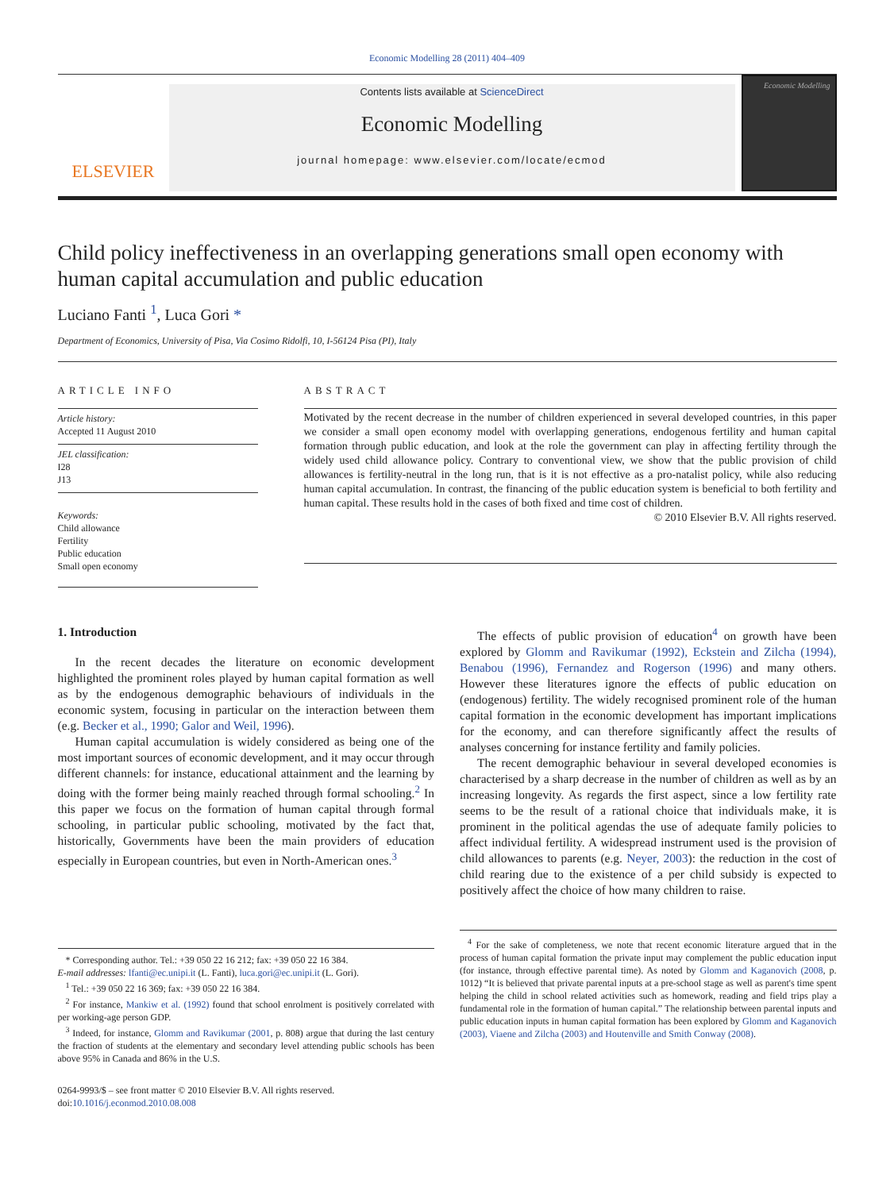Economic Modelling 28 (2011) 404–409
ELSEVIER
Contents lists available at ScienceDirect
Economic Modelling
journal homepage: www.elsevier.com/locate/ecmod
Economic Modelling
Child policy ineffectiveness in an overlapping generations small open economy with human capital accumulation and public education
Luciano Fanti <sup>1</sup>, Luca Gori *
Department of Economics, University of Pisa, Via Cosimo Ridolfi, 10, I-56124 Pisa (PI), Italy
ARTICLE INFO
Article history:
Accepted 11 August 2010
JEL classification:
I28
J13
Keywords:
Child allowance
Fertility
Public education
Small open economy
ABSTRACT
Motivated by the recent decrease in the number of children experienced in several developed countries, in this paper we consider a small open economy model with overlapping generations, endogenous fertility and human capital formation through public education, and look at the role the government can play in affecting fertility through the widely used child allowance policy. Contrary to conventional view, we show that the public provision of child allowances is fertility-neutral in the long run, that is it is not effective as a pro-natalist policy, while also reducing human capital accumulation. In contrast, the financing of the public education system is beneficial to both fertility and human capital. These results hold in the cases of both fixed and time cost of children.
© 2010 Elsevier B.V. All rights reserved.
1. Introduction
In the recent decades the literature on economic development highlighted the prominent roles played by human capital formation as well as by the endogenous demographic behaviours of individuals in the economic system, focusing in particular on the interaction between them (e.g. Becker et al., 1990; Galor and Weil, 1996).
Human capital accumulation is widely considered as being one of the most important sources of economic development, and it may occur through different channels: for instance, educational attainment and the learning by doing with the former being mainly reached through formal schooling.<sup>2</sup> In this paper we focus on the formation of human capital through formal schooling, in particular public schooling, motivated by the fact that, historically, Governments have been the main providers of education especially in European countries, but even in North-American ones.<sup>3</sup>
* Corresponding author. Tel.: +39 050 22 16 212; fax: +39 050 22 16 384.
E-mail addresses: lfanti@ec.unipi.it (L. Fanti), luca.gori@ec.unipi.it (L. Gori).
<sup>1</sup> Tel.: +39 050 22 16 369; fax: +39 050 22 16 384.
<sup>2</sup> For instance, Mankiw et al. (1992) found that school enrolment is positively correlated with per working-age person GDP.
<sup>3</sup> Indeed, for instance, Glomm and Ravikumar (2001, p. 808) argue that during the last century the fraction of students at the elementary and secondary level attending public schools has been above 95% in Canada and 86% in the U.S.
0264-9993/$ – see front matter © 2010 Elsevier B.V. All rights reserved.
doi:10.1016/j.econmod.2010.08.008
The effects of public provision of education<sup>4</sup> on growth have been explored by Glomm and Ravikumar (1992), Eckstein and Zilcha (1994), Benabou (1996), Fernandez and Rogerson (1996) and many others. However these literatures ignore the effects of public education on (endogenous) fertility. The widely recognised prominent role of the human capital formation in the economic development has important implications for the economy, and can therefore significantly affect the results of analyses concerning for instance fertility and family policies.
The recent demographic behaviour in several developed economies is characterised by a sharp decrease in the number of children as well as by an increasing longevity. As regards the first aspect, since a low fertility rate seems to be the result of a rational choice that individuals make, it is prominent in the political agendas the use of adequate family policies to affect individual fertility. A widespread instrument used is the provision of child allowances to parents (e.g. Neyer, 2003): the reduction in the cost of child rearing due to the existence of a per child subsidy is expected to positively affect the choice of how many children to raise.
<sup>4</sup> For the sake of completeness, we note that recent economic literature argued that in the process of human capital formation the private input may complement the public education input (for instance, through effective parental time). As noted by Glomm and Kaganovich (2008, p. 1012) “It is believed that private parental inputs at a pre-school stage as well as parent's time spent helping the child in school related activities such as homework, reading and field trips play a fundamental role in the formation of human capital.” The relationship between parental inputs and public education inputs in human capital formation has been explored by Glomm and Kaganovich (2003), Viaene and Zilcha (2003) and Houtenville and Smith Conway (2008).